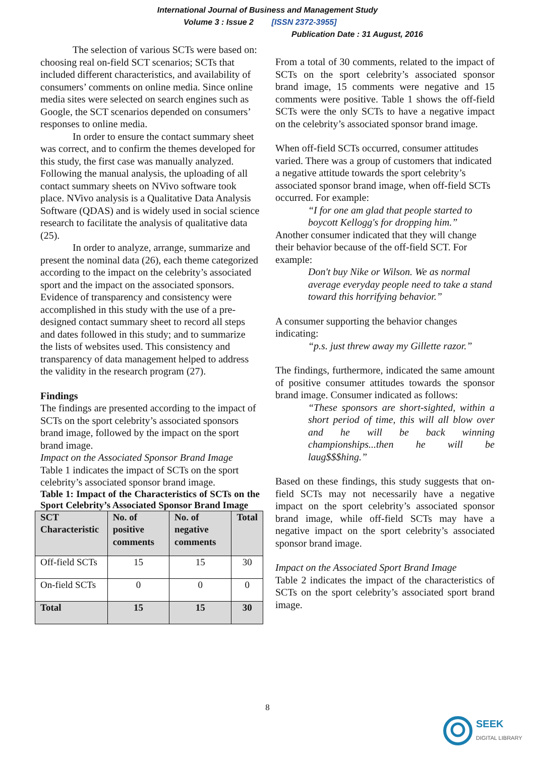International Journal of Business and Management Study
Volume 3 : Issue 2 [ISSN 2372-3955]
Publication Date : 31 August, 2016
The selection of various SCTs were based on: choosing real on-field SCT scenarios; SCTs that included different characteristics, and availability of consumers’ comments on online media. Since online media sites were selected on search engines such as Google, the SCT scenarios depended on consumers’ responses to online media.
In order to ensure the contact summary sheet was correct, and to confirm the themes developed for this study, the first case was manually analyzed. Following the manual analysis, the uploading of all contact summary sheets on NVivo software took place. NVivo analysis is a Qualitative Data Analysis Software (QDAS) and is widely used in social science research to facilitate the analysis of qualitative data (25).
In order to analyze, arrange, summarize and present the nominal data (26), each theme categorized according to the impact on the celebrity’s associated sport and the impact on the associated sponsors. Evidence of transparency and consistency were accomplished in this study with the use of a pre-designed contact summary sheet to record all steps and dates followed in this study; and to summarize the lists of websites used. This consistency and transparency of data management helped to address the validity in the research program (27).
Findings
The findings are presented according to the impact of SCTs on the sport celebrity’s associated sponsors brand image, followed by the impact on the sport brand image.
Impact on the Associated Sponsor Brand Image
Table 1 indicates the impact of SCTs on the sport celebrity’s associated sponsor brand image.
Table 1: Impact of the Characteristics of SCTs on the Sport Celebrity’s Associated Sponsor Brand Image
| SCT Characteristic | No. of positive comments | No. of negative comments | Total |
| --- | --- | --- | --- |
| Off-field SCTs | 15 | 15 | 30 |
| On-field SCTs | 0 | 0 | 0 |
| Total | 15 | 15 | 30 |
From a total of 30 comments, related to the impact of SCTs on the sport celebrity’s associated sponsor brand image, 15 comments were negative and 15 comments were positive. Table 1 shows the off-field SCTs were the only SCTs to have a negative impact on the celebrity’s associated sponsor brand image.
When off-field SCTs occurred, consumer attitudes varied. There was a group of customers that indicated a negative attitude towards the sport celebrity’s associated sponsor brand image, when off-field SCTs occurred. For example:
“I for one am glad that people started to boycott Kellogg's for dropping him.”
Another consumer indicated that they will change their behavior because of the off-field SCT. For example:
Don't buy Nike or Wilson. We as normal average everyday people need to take a stand toward this horrifying behavior.”
A consumer supporting the behavior changes indicating:
“p.s. just threw away my Gillette razor.”
The findings, furthermore, indicated the same amount of positive consumer attitudes towards the sponsor brand image. Consumer indicated as follows:
“These sponsors are short-sighted, within a short period of time, this will all blow over and he will be back winning championships...then he will be laug$$$hing.”
Based on these findings, this study suggests that on-field SCTs may not necessarily have a negative impact on the sport celebrity’s associated sponsor brand image, while off-field SCTs may have a negative impact on the sport celebrity’s associated sponsor brand image.
Impact on the Associated Sport Brand Image
Table 2 indicates the impact of the characteristics of SCTs on the sport celebrity’s associated sport brand image.
8
SEEK
DIGITAL LIBRARY